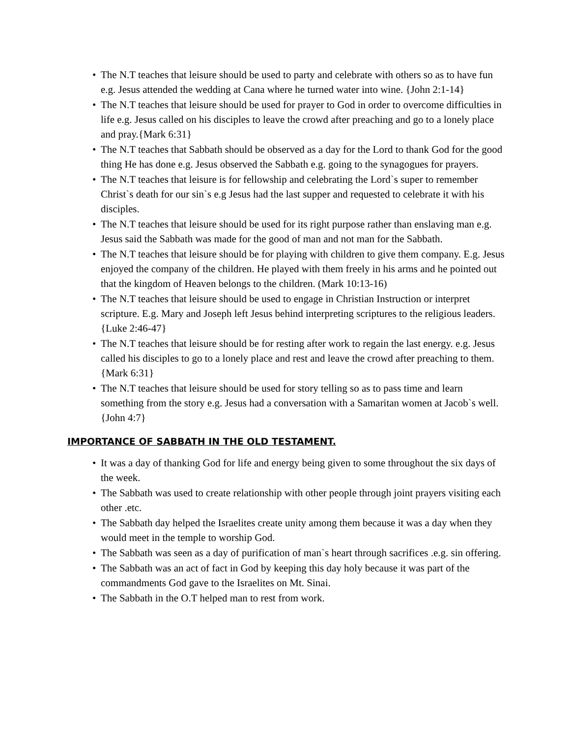• The N.T teaches that leisure should be used to party and celebrate with others so as to have fun e.g. Jesus attended the wedding at Cana where he turned water into wine. {John 2:1-14}
• The N.T teaches that leisure should be used for prayer to God in order to overcome difficulties in life e.g. Jesus called on his disciples to leave the crowd after preaching and go to a lonely place and pray.{Mark 6:31}
• The N.T teaches that Sabbath should be observed as a day for the Lord to thank God for the good thing He has done e.g. Jesus observed the Sabbath e.g. going to the synagogues for prayers.
• The N.T teaches that leisure is for fellowship and celebrating the Lord`s super to remember Christ`s death for our sin`s e.g Jesus had the last supper and requested to celebrate it with his disciples.
• The N.T teaches that leisure should be used for its right purpose rather than enslaving man e.g. Jesus said the Sabbath was made for the good of man and not man for the Sabbath.
• The N.T teaches that leisure should be for playing with children to give them company. E.g. Jesus enjoyed the company of the children. He played with them freely in his arms and he pointed out that the kingdom of Heaven belongs to the children. (Mark 10:13-16)
• The N.T teaches that leisure should be used to engage in Christian Instruction or interpret scripture. E.g. Mary and Joseph left Jesus behind interpreting scriptures to the religious leaders. {Luke 2:46-47}
• The N.T teaches that leisure should be for resting after work to regain the last energy. e.g. Jesus called his disciples to go to a lonely place and rest and leave the crowd after preaching to them. {Mark 6:31}
• The N.T teaches that leisure should be used for story telling so as to pass time and learn something from the story e.g. Jesus had a conversation with a Samaritan women at Jacob`s well.{John 4:7}
IMPORTANCE OF SABBATH IN THE OLD TESTAMENT.
• It was a day of thanking God for life and energy being given to some throughout the six days of the week.
• The Sabbath was used to create relationship with other people through joint prayers visiting each other .etc.
• The Sabbath day helped the Israelites create unity among them because it was a day when they would meet in the temple to worship God.
• The Sabbath was seen as a day of purification of man`s heart through sacrifices .e.g. sin offering.
• The Sabbath was an act of fact in God by keeping this day holy because it was part of the commandments God gave to the Israelites on Mt. Sinai.
• The Sabbath in the O.T helped man to rest from work.